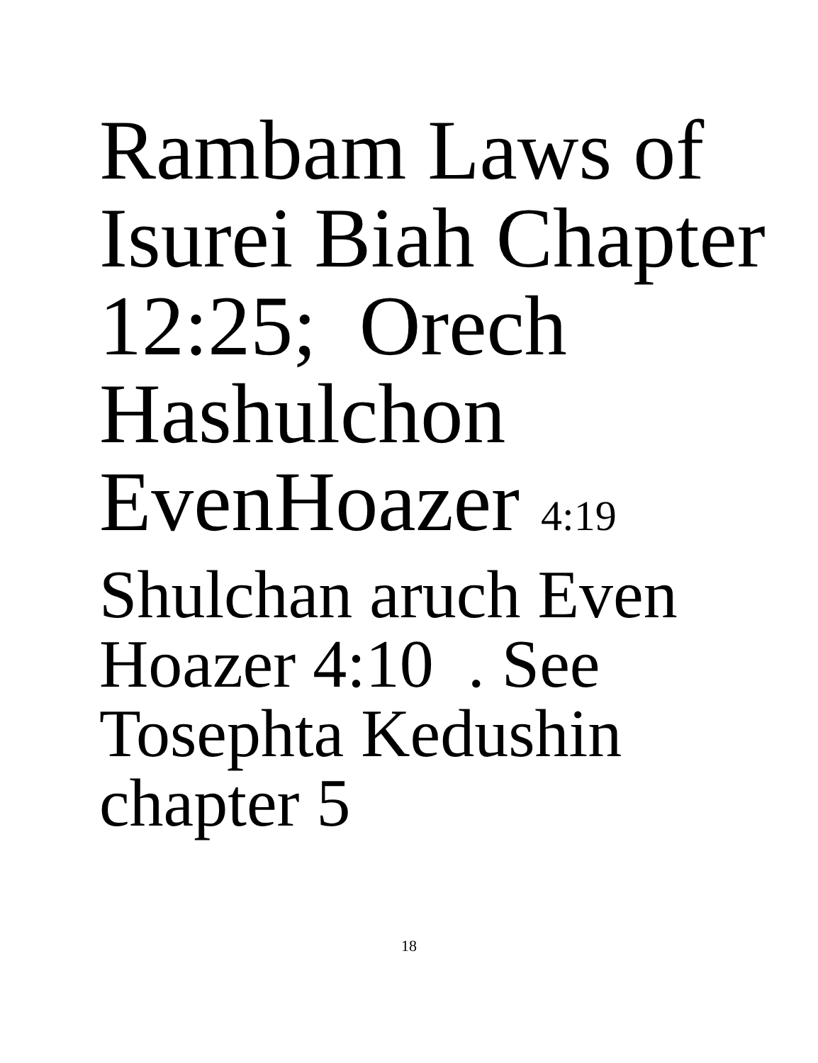Rambam Laws of
Isurei Biah Chapter
12:25; Orech
Hashulchon
EvenHoazer 4:19
Shulchan aruch Even
Hoazer 4:10 . See
Tosephta Kedushin
chapter 5
18